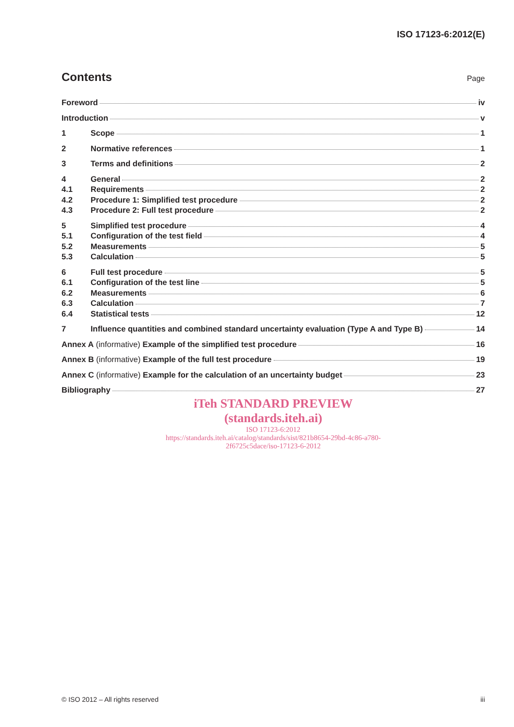ISO 17123-6:2012(E)
Contents
Page
Foreword iv
Introduction v
1 Scope 1
2 Normative references 1
3 Terms and definitions 2
4 General 2
4.1 Requirements 2
4.2 Procedure 1: Simplified test procedure 2
4.3 Procedure 2: Full test procedure 2
5 Simplified test procedure 4
5.1 Configuration of the test field 4
5.2 Measurements 5
5.3 Calculation 5
6 Full test procedure 5
6.1 Configuration of the test line 5
6.2 Measurements 6
6.3 Calculation 7
6.4 Statistical tests 12
7 Influence quantities and combined standard uncertainty evaluation (Type A and Type B) 14
Annex A (informative) Example of the simplified test procedure 16
Annex B (informative) Example of the full test procedure 19
Annex C (informative) Example for the calculation of an uncertainty budget 23
Bibliography 27
iTeh STANDARD PREVIEW
(standards.iteh.ai)
ISO 17123-6:2012
https://standards.iteh.ai/catalog/standards/sist/821b8654-29bd-4c86-a780-
2f6725c5dace/iso-17123-6-2012
© ISO 2012 – All rights reserved iii